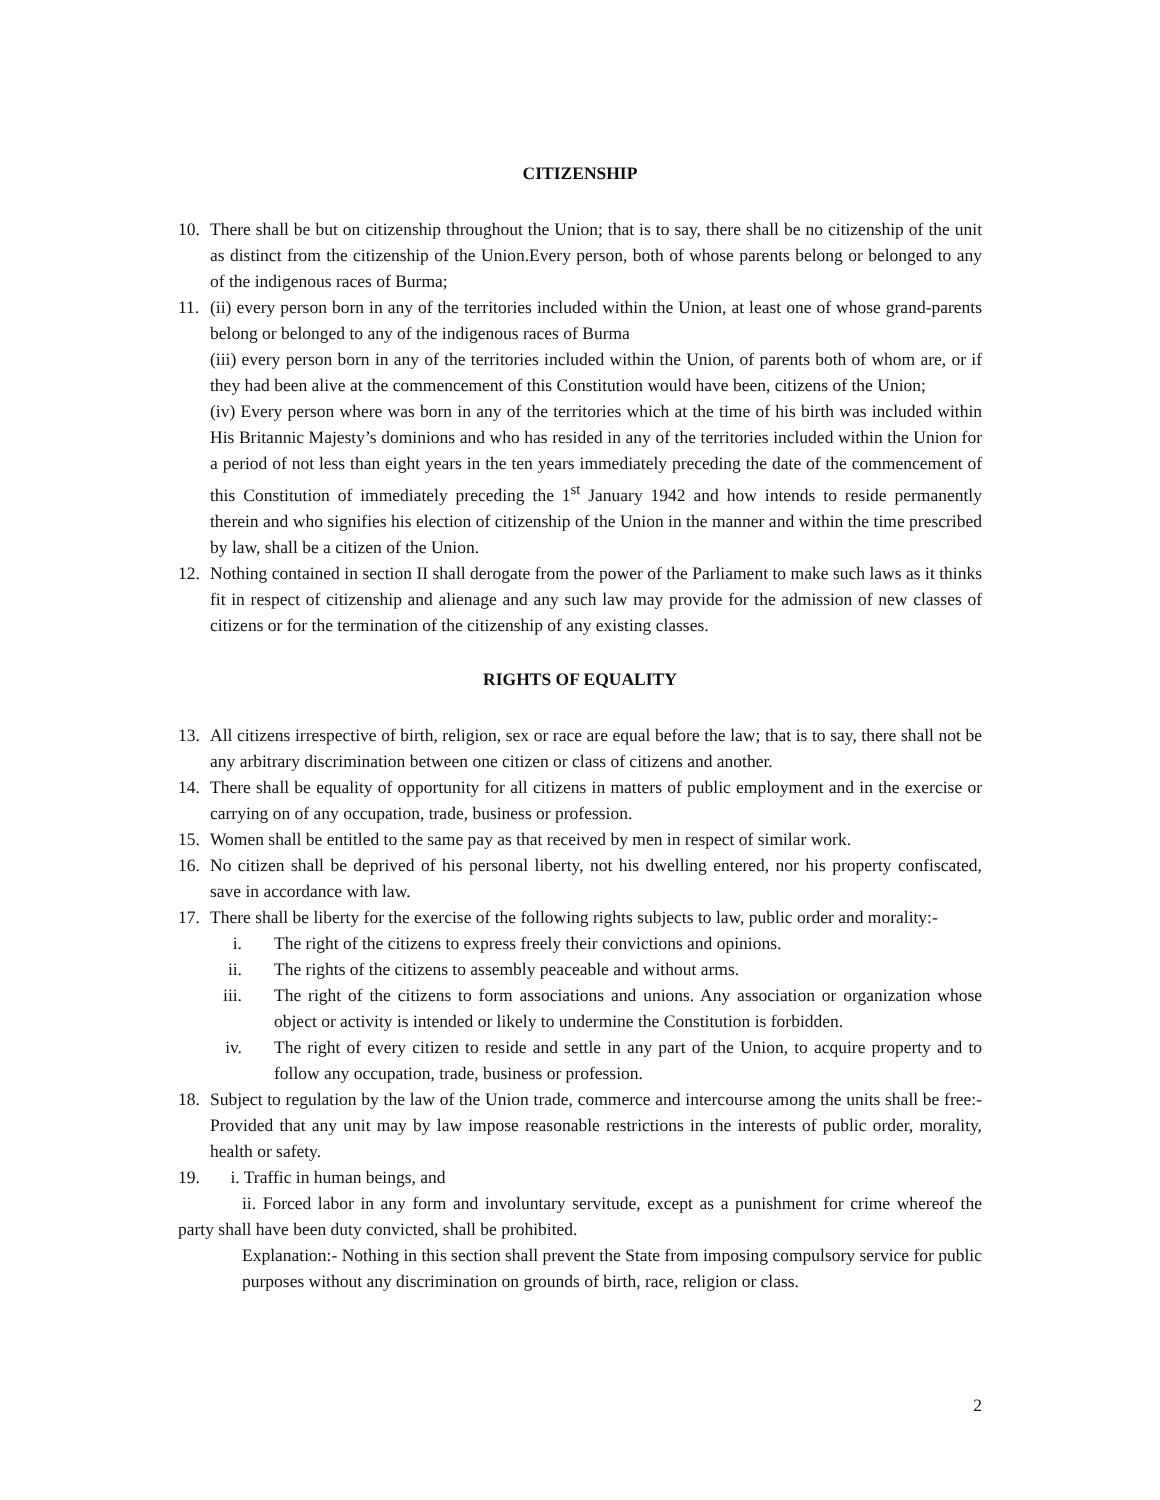CITIZENSHIP
10. There shall be but on citizenship throughout the Union; that is to say, there shall be no citizenship of the unit as distinct from the citizenship of the Union.Every person, both of whose parents belong or belonged to any of the indigenous races of Burma;
11. (ii) every person born in any of the territories included within the Union, at least one of whose grand-parents belong or belonged to any of the indigenous races of Burma
(iii) every person born in any of the territories included within the Union, of parents both of whom are, or if they had been alive at the commencement of this Constitution would have been, citizens of the Union;
(iv) Every person where was born in any of the territories which at the time of his birth was included within His Britannic Majesty’s dominions and who has resided in any of the territories included within the Union for a period of not less than eight years in the ten years immediately preceding the date of the commencement of this Constitution of immediately preceding the 1<sup>st</sup> January 1942 and how intends to reside permanently therein and who signifies his election of citizenship of the Union in the manner and within the time prescribed by law, shall be a citizen of the Union.
12. Nothing contained in section II shall derogate from the power of the Parliament to make such laws as it thinks fit in respect of citizenship and alienage and any such law may provide for the admission of new classes of citizens or for the termination of the citizenship of any existing classes.
RIGHTS OF EQUALITY
13. All citizens irrespective of birth, religion, sex or race are equal before the law; that is to say, there shall not be any arbitrary discrimination between one citizen or class of citizens and another.
14. There shall be equality of opportunity for all citizens in matters of public employment and in the exercise or carrying on of any occupation, trade, business or profession.
15. Women shall be entitled to the same pay as that received by men in respect of similar work.
16. No citizen shall be deprived of his personal liberty, not his dwelling entered, nor his property confiscated, save in accordance with law.
17. There shall be liberty for the exercise of the following rights subjects to law, public order and morality:-
i. The right of the citizens to express freely their convictions and opinions.
ii. The rights of the citizens to assembly peaceable and without arms.
iii. The right of the citizens to form associations and unions. Any association or organization whose object or activity is intended or likely to undermine the Constitution is forbidden.
iv. The right of every citizen to reside and settle in any part of the Union, to acquire property and to follow any occupation, trade, business or profession.
18. Subject to regulation by the law of the Union trade, commerce and intercourse among the units shall be free:- Provided that any unit may by law impose reasonable restrictions in the interests of public order, morality, health or safety.
19. i. Traffic in human beings, and
ii. Forced labor in any form and involuntary servitude, except as a punishment for crime whereof the party shall have been duty convicted, shall be prohibited.
Explanation:- Nothing in this section shall prevent the State from imposing compulsory service for public purposes without any discrimination on grounds of birth, race, religion or class.
2